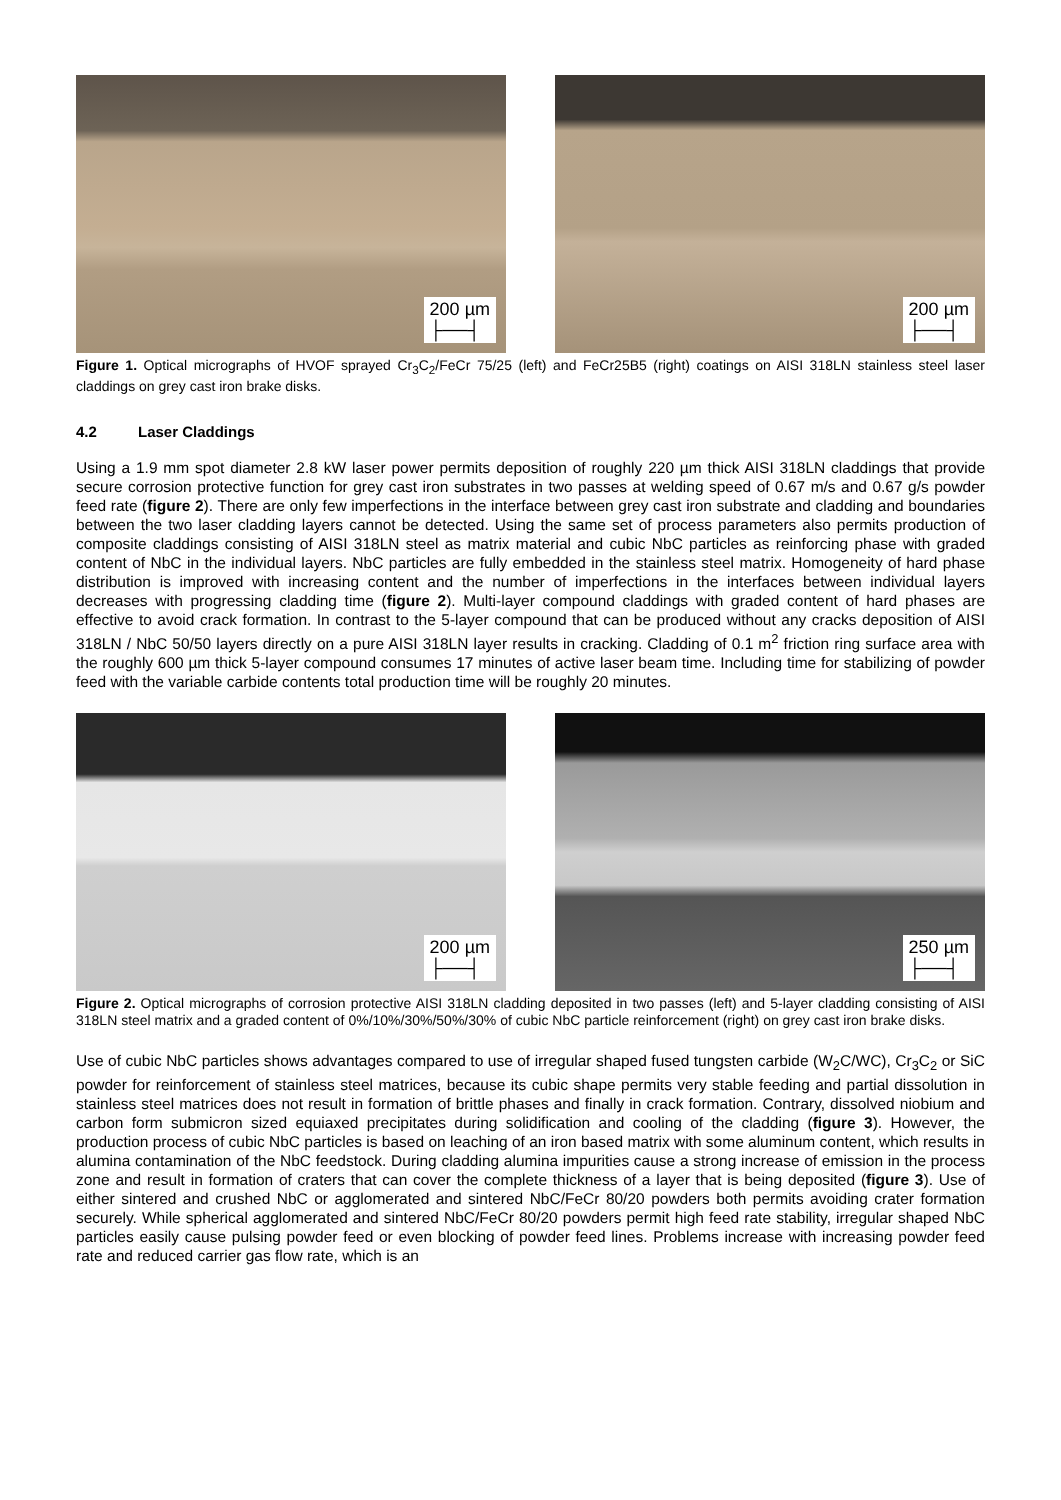200 µm
├──┤
200 µm
├──┤
Figure 1. Optical micrographs of HVOF sprayed Cr<sub>3</sub>C<sub>2</sub>/FeCr 75/25 (left) and FeCr25B5 (right) coatings on AISI 318LN stainless steel laser claddings on grey cast iron brake disks.
4.2 Laser Claddings
Using a 1.9 mm spot diameter 2.8 kW laser power permits deposition of roughly 220 µm thick AISI 318LN claddings that provide secure corrosion protective function for grey cast iron substrates in two passes at welding speed of 0.67 m/s and 0.67 g/s powder feed rate (figure 2). There are only few imperfections in the interface between grey cast iron substrate and cladding and boundaries between the two laser cladding layers cannot be detected. Using the same set of process parameters also permits production of composite claddings consisting of AISI 318LN steel as matrix material and cubic NbC particles as reinforcing phase with graded content of NbC in the individual layers. NbC particles are fully embedded in the stainless steel matrix. Homogeneity of hard phase distribution is improved with increasing content and the number of imperfections in the interfaces between individual layers decreases with progressing cladding time (figure 2). Multi-layer compound claddings with graded content of hard phases are effective to avoid crack formation. In contrast to the 5-layer compound that can be produced without any cracks deposition of AISI 318LN / NbC 50/50 layers directly on a pure AISI 318LN layer results in cracking. Cladding of 0.1 m<sup>2</sup> friction ring surface area with the roughly 600 µm thick 5-layer compound consumes 17 minutes of active laser beam time. Including time for stabilizing of powder feed with the variable carbide contents total production time will be roughly 20 minutes.
200 µm
├──┤
250 µm
├──┤
Figure 2. Optical micrographs of corrosion protective AISI 318LN cladding deposited in two passes (left) and 5-layer cladding consisting of AISI 318LN steel matrix and a graded content of 0%/10%/30%/50%/30% of cubic NbC particle reinforcement (right) on grey cast iron brake disks.
Use of cubic NbC particles shows advantages compared to use of irregular shaped fused tungsten carbide (W<sub>2</sub>C/WC), Cr<sub>3</sub>C<sub>2</sub> or SiC powder for reinforcement of stainless steel matrices, because its cubic shape permits very stable feeding and partial dissolution in stainless steel matrices does not result in formation of brittle phases and finally in crack formation. Contrary, dissolved niobium and carbon form submicron sized equiaxed precipitates during solidification and cooling of the cladding (figure 3). However, the production process of cubic NbC particles is based on leaching of an iron based matrix with some aluminum content, which results in alumina contamination of the NbC feedstock. During cladding alumina impurities cause a strong increase of emission in the process zone and result in formation of craters that can cover the complete thickness of a layer that is being deposited (figure 3). Use of either sintered and crushed NbC or agglomerated and sintered NbC/FeCr 80/20 powders both permits avoiding crater formation securely. While spherical agglomerated and sintered NbC/FeCr 80/20 powders permit high feed rate stability, irregular shaped NbC particles easily cause pulsing powder feed or even blocking of powder feed lines. Problems increase with increasing powder feed rate and reduced carrier gas flow rate, which is an